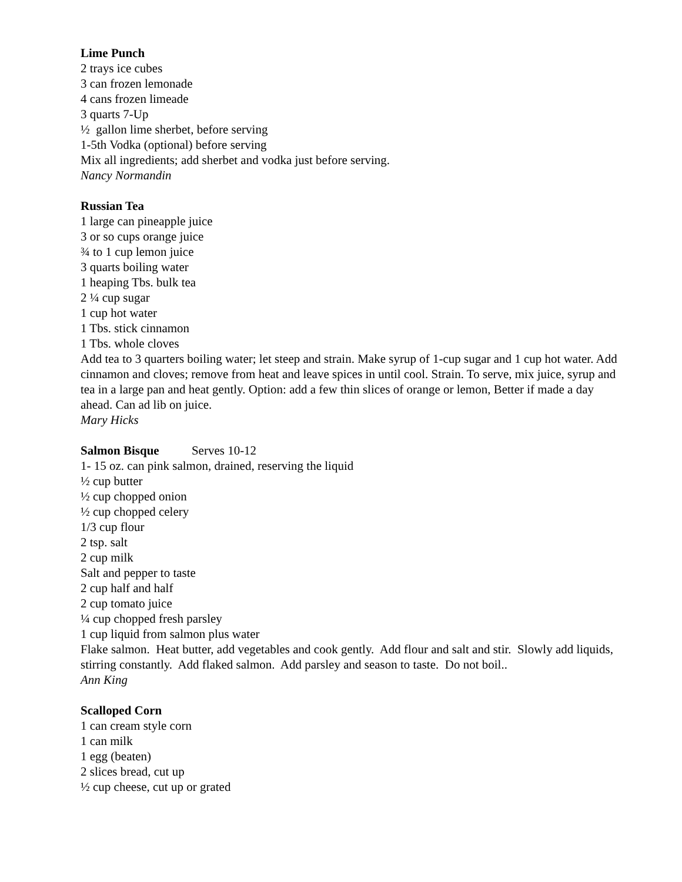Lime Punch
2 trays ice cubes
3 can frozen lemonade
4 cans frozen limeade
3 quarts 7-Up
½ gallon lime sherbet, before serving
1-5th Vodka (optional) before serving
Mix all ingredients; add sherbet and vodka just before serving.
Nancy Normandin
Russian Tea
1 large can pineapple juice
3 or so cups orange juice
¾ to 1 cup lemon juice
3 quarts boiling water
1 heaping Tbs. bulk tea
2 ¼ cup sugar
1 cup hot water
1 Tbs. stick cinnamon
1 Tbs. whole cloves
Add tea to 3 quarters boiling water; let steep and strain. Make syrup of 1-cup sugar and 1 cup hot water. Add cinnamon and cloves; remove from heat and leave spices in until cool. Strain. To serve, mix juice, syrup and tea in a large pan and heat gently. Option: add a few thin slices of orange or lemon, Better if made a day ahead. Can ad lib on juice.
Mary Hicks
Salmon Bisque Serves 10-12
1- 15 oz. can pink salmon, drained, reserving the liquid
½ cup butter
½ cup chopped onion
½ cup chopped celery
1/3 cup flour
2 tsp. salt
2 cup milk
Salt and pepper to taste
2 cup half and half
2 cup tomato juice
¼ cup chopped fresh parsley
1 cup liquid from salmon plus water
Flake salmon. Heat butter, add vegetables and cook gently. Add flour and salt and stir. Slowly add liquids, stirring constantly. Add flaked salmon. Add parsley and season to taste. Do not boil..
Ann King
Scalloped Corn
1 can cream style corn
1 can milk
1 egg (beaten)
2 slices bread, cut up
½ cup cheese, cut up or grated